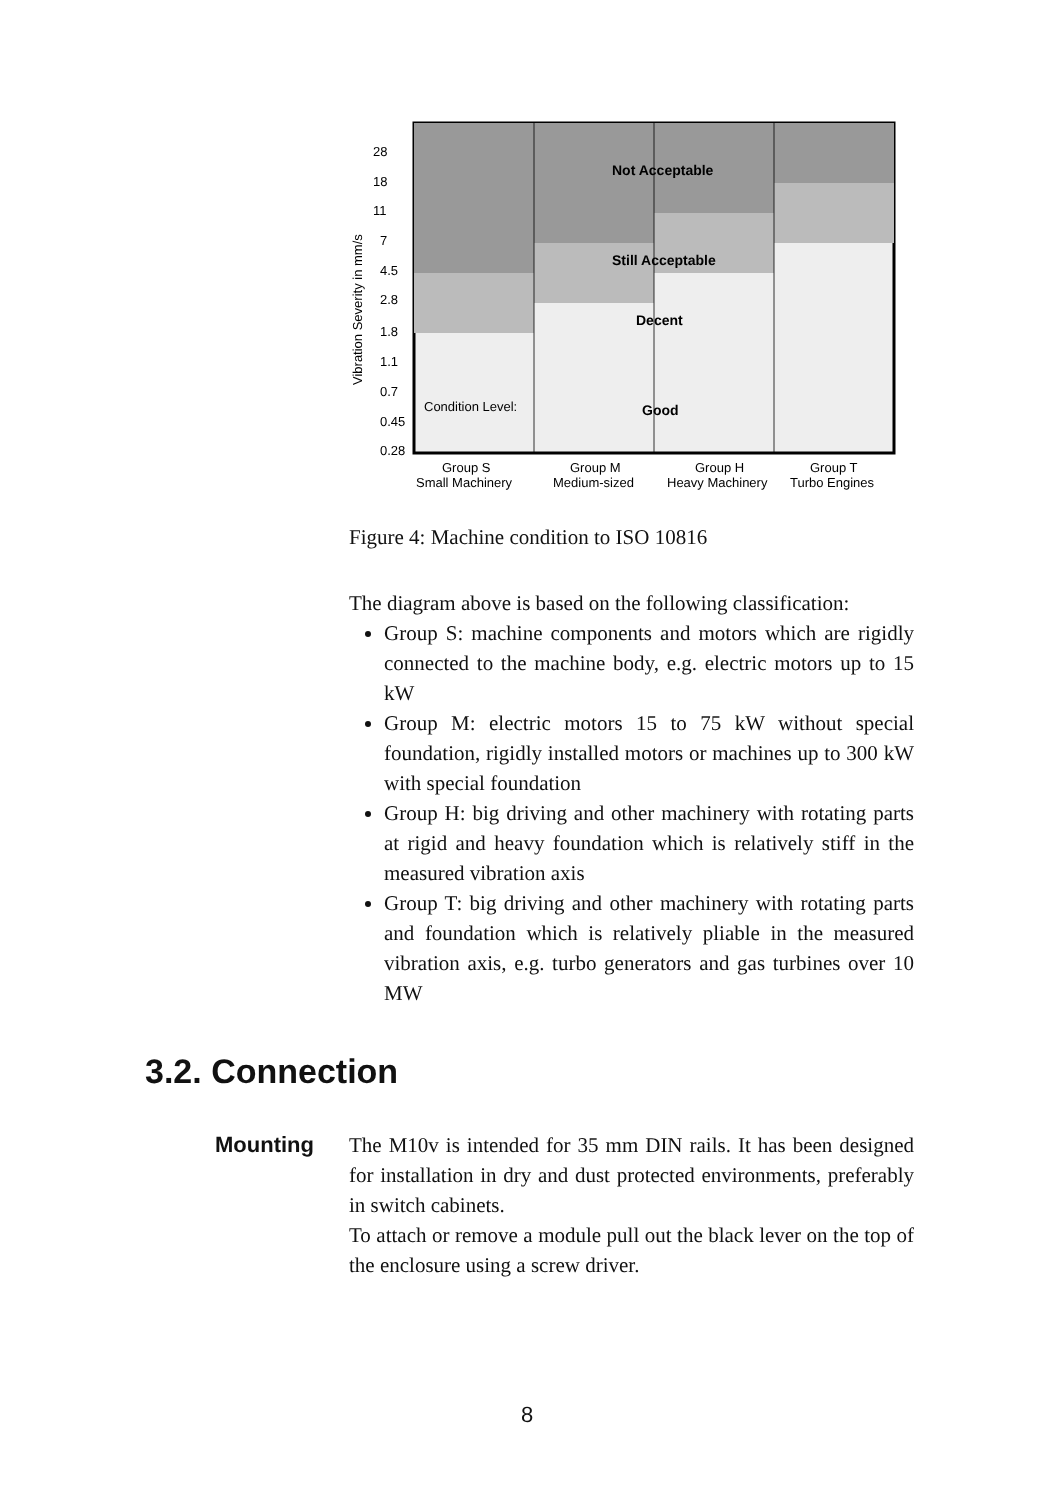28
18
11
7
4.5
2.8
1.8
1.1
0.7
0.45
0.28
Vibration Severity in mm/s
Condition Level:
Not Acceptable
Still Acceptable
Decent
Good
Group S
Small Machinery
Group M
Medium-sized
Group H
Heavy Machinery
Group T
Turbo Engines
Figure 4: Machine condition to ISO 10816
The diagram above is based on the following classification:
Group S: machine components and motors which are rigidly connected to the machine body, e.g. electric motors up to 15 kW
Group M: electric motors 15 to 75 kW without special foundation, rigidly installed motors or machines up to 300 kW with special foundation
Group H: big driving and other machinery with rotating parts at rigid and heavy foundation which is relatively stiff in the measured vibration axis
Group T: big driving and other machinery with rotating parts and foundation which is relatively pliable in the measured vibration axis, e.g. turbo generators and gas turbines over 10 MW
3.2. Connection
Mounting
The M10v is intended for 35 mm DIN rails. It has been designed for installation in dry and dust protected environments, preferably in switch cabinets.
To attach or remove a module pull out the black lever on the top of the enclosure using a screw driver.
8